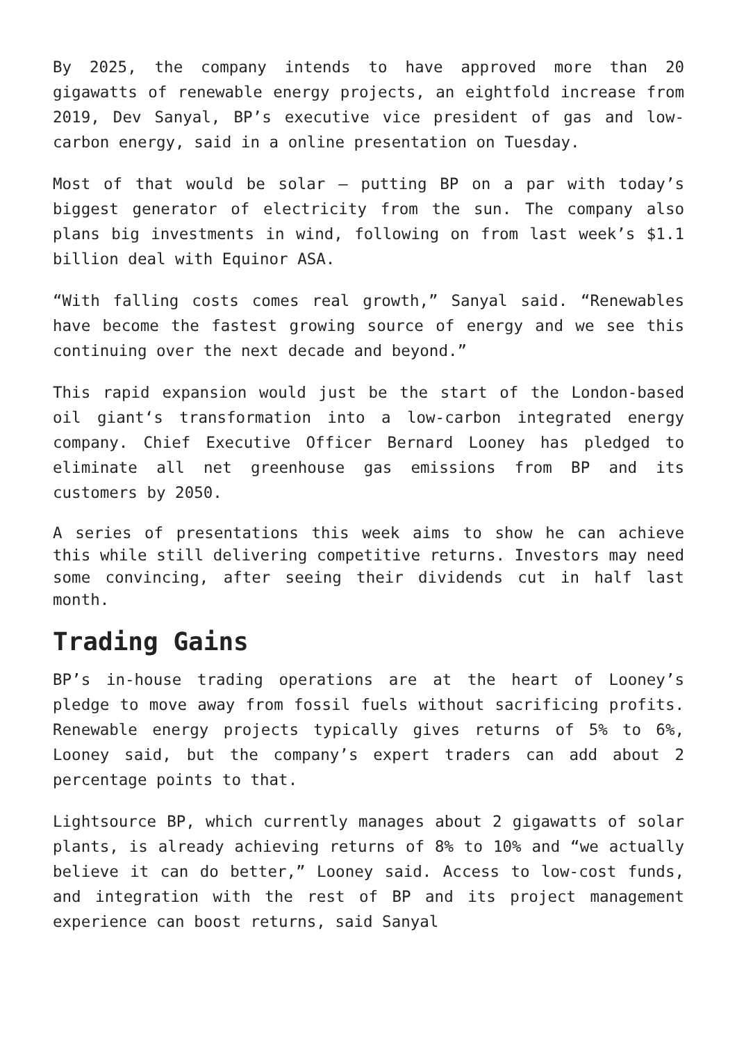By 2025, the company intends to have approved more than 20 gigawatts of renewable energy projects, an eightfold increase from 2019, Dev Sanyal, BP’s executive vice president of gas and low-carbon energy, said in a online presentation on Tuesday.
Most of that would be solar — putting BP on a par with today’s biggest generator of electricity from the sun. The company also plans big investments in wind, following on from last week’s $1.1 billion deal with Equinor ASA.
“With falling costs comes real growth,” Sanyal said. “Renewables have become the fastest growing source of energy and we see this continuing over the next decade and beyond.”
This rapid expansion would just be the start of the London-based oil giant‘s transformation into a low-carbon integrated energy company. Chief Executive Officer Bernard Looney has pledged to eliminate all net greenhouse gas emissions from BP and its customers by 2050.
A series of presentations this week aims to show he can achieve this while still delivering competitive returns. Investors may need some convincing, after seeing their dividends cut in half last month.
Trading Gains
BP’s in-house trading operations are at the heart of Looney’s pledge to move away from fossil fuels without sacrificing profits. Renewable energy projects typically gives returns of 5% to 6%, Looney said, but the company’s expert traders can add about 2 percentage points to that.
Lightsource BP, which currently manages about 2 gigawatts of solar plants, is already achieving returns of 8% to 10% and “we actually believe it can do better,” Looney said. Access to low-cost funds, and integration with the rest of BP and its project management experience can boost returns, said Sanyal